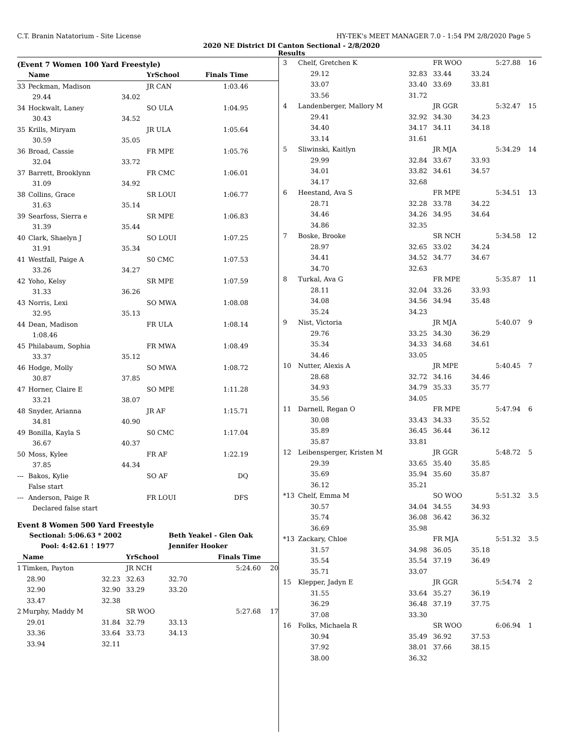C.T. Branin Natatorium - Site License HY-TEK's MEET MANAGER 7.0 - 1:54 PM 2/8/2020 Page 5
2020 NE District DI Canton Sectional - 2/8/2020
Results
(Event 7 Women 100 Yard Freestyle)
| | Name | | YrSchool | Finals Time | |
| --- | --- | --- | --- | --- | --- |
| 33 | Peckman, Madison | | JR CAN | 1:03.46 | |
| | 29.44 | 34.02 | | | |
| 34 | Hockwalt, Laney | | SO ULA | 1:04.95 | |
| | 30.43 | 34.52 | | | |
| 35 | Krills, Miryam | | JR ULA | 1:05.64 | |
| | 30.59 | 35.05 | | | |
| 36 | Broad, Cassie | | FR MPE | 1:05.76 | |
| | 32.04 | 33.72 | | | |
| 37 | Barrett, Brooklynn | | FR CMC | 1:06.01 | |
| | 31.09 | 34.92 | | | |
| 38 | Collins, Grace | | SR LOUI | 1:06.77 | |
| | 31.63 | 35.14 | | | |
| 39 | Searfoss, Sierra e | | SR MPE | 1:06.83 | |
| | 31.39 | 35.44 | | | |
| 40 | Clark, Shaelyn J | | SO LOUI | 1:07.25 | |
| | 31.91 | 35.34 | | | |
| 41 | Westfall, Paige A | | S0 CMC | 1:07.53 | |
| | 33.26 | 34.27 | | | |
| 42 | Yoho, Kelsy | | SR MPE | 1:07.59 | |
| | 31.33 | 36.26 | | | |
| 43 | Norris, Lexi | | SO MWA | 1:08.08 | |
| | 32.95 | 35.13 | | | |
| 44 | Dean, Madison | | FR ULA | 1:08.14 | |
| | 1:08.46 | | | | |
| 45 | Philabaum, Sophia | | FR MWA | 1:08.49 | |
| | 33.37 | 35.12 | | | |
| 46 | Hodge, Molly | | SO MWA | 1:08.72 | |
| | 30.87 | 37.85 | | | |
| 47 | Horner, Claire E | | SO MPE | 1:11.28 | |
| | 33.21 | 38.07 | | | |
| 48 | Snyder, Arianna | | JR AF | 1:15.71 | |
| | 34.81 | 40.90 | | | |
| 49 | Bonilla, Kayla S | | S0 CMC | 1:17.04 | |
| | 36.67 | 40.37 | | | |
| 50 | Moss, Kylee | | FR AF | 1:22.19 | |
| | 37.85 | 44.34 | | | |
| --- | Bakos, Kylie | | SO AF | DQ | |
| | False start | | | | |
| --- | Anderson, Paige R | | FR LOUI | DFS | |
| | Declared false start | | | | |
Event 8 Women 500 Yard Freestyle
| | Sectional: 5:06.63 * 2002 | | | Beth Yeakel - Glen Oak | | |
| --- | --- | --- | --- | --- | --- | --- |
| | Pool: 4:42.61 ! 1977 | | | Jennifer Hooker | | |
| | Name | | YrSchool | Finals Time | | |
| 1 | Timken, Payton | | JR NCH | | 5:24.60 | 20 |
| | 28.90 | 32.23 | 32.63 | 32.70 | | |
| | 32.90 | 32.90 | 33.29 | 33.20 | | |
| | 33.47 | 32.38 | | | | |
| 2 | Murphy, Maddy M | | SR WOO | | 5:27.68 | 17 |
| | 29.01 | 31.84 | 32.79 | 33.13 | | |
| | 33.36 | 33.64 | 33.73 | 34.13 | | |
| | 33.94 | 32.11 | | | | |
| 3 | Chelf, Gretchen K | | FR WOO | | 5:27.88 | 16 |
| | 29.12 | 32.83 | 33.44 | 33.24 | | |
| | 33.07 | 33.40 | 33.69 | 33.81 | | |
| | 33.56 | 31.72 | | | | |
| 4 | Landenberger, Mallory M | | JR GGR | | 5:32.47 | 15 |
| | 29.41 | 32.92 | 34.30 | 34.23 | | |
| | 34.40 | 34.17 | 34.11 | 34.18 | | |
| | 33.14 | 31.61 | | | | |
| 5 | Sliwinski, Kaitlyn | | JR MJA | | 5:34.29 | 14 |
| | 29.99 | 32.84 | 33.67 | 33.93 | | |
| | 34.01 | 33.82 | 34.61 | 34.57 | | |
| | 34.17 | 32.68 | | | | |
| 6 | Heestand, Ava S | | FR MPE | | 5:34.51 | 13 |
| | 28.71 | 32.28 | 33.78 | 34.22 | | |
| | 34.46 | 34.26 | 34.95 | 34.64 | | |
| | 34.86 | 32.35 | | | | |
| 7 | Boske, Brooke | | SR NCH | | 5:34.58 | 12 |
| | 28.97 | 32.65 | 33.02 | 34.24 | | |
| | 34.41 | 34.52 | 34.77 | 34.67 | | |
| | 34.70 | 32.63 | | | | |
| 8 | Turkal, Ava G | | FR MPE | | 5:35.87 | 11 |
| | 28.11 | 32.04 | 33.26 | 33.93 | | |
| | 34.08 | 34.56 | 34.94 | 35.48 | | |
| | 35.24 | 34.23 | | | | |
| 9 | Nist, Victoria | | JR MJA | | 5:40.07 | 9 |
| | 29.76 | 33.25 | 34.30 | 36.29 | | |
| | 35.34 | 34.33 | 34.68 | 34.61 | | |
| | 34.46 | 33.05 | | | | |
| 10 | Nutter, Alexis A | | JR MPE | | 5:40.45 | 7 |
| | 28.68 | 32.72 | 34.16 | 34.46 | | |
| | 34.93 | 34.79 | 35.33 | 35.77 | | |
| | 35.56 | 34.05 | | | | |
| 11 | Darnell, Regan O | | FR MPE | | 5:47.94 | 6 |
| | 30.08 | 33.43 | 34.33 | 35.52 | | |
| | 35.89 | 36.45 | 36.44 | 36.12 | | |
| | 35.87 | 33.81 | | | | |
| 12 | Leibensperger, Kristen M | | JR GGR | | 5:48.72 | 5 |
| | 29.39 | 33.65 | 35.40 | 35.85 | | |
| | 35.69 | 35.94 | 35.60 | 35.87 | | |
| | 36.12 | 35.21 | | | | |
| *13 | Chelf, Emma M | | SO WOO | | 5:51.32 | 3.5 |
| | 30.57 | 34.04 | 34.55 | 34.93 | | |
| | 35.74 | 36.08 | 36.42 | 36.32 | | |
| | 36.69 | 35.98 | | | | |
| *13 | Zackary, Chloe | | FR MJA | | 5:51.32 | 3.5 |
| | 31.57 | 34.98 | 36.05 | 35.18 | | |
| | 35.54 | 35.54 | 37.19 | 36.49 | | |
| | 35.71 | 33.07 | | | | |
| 15 | Klepper, Jadyn E | | JR GGR | | 5:54.74 | 2 |
| | 31.55 | 33.64 | 35.27 | 36.19 | | |
| | 36.29 | 36.48 | 37.19 | 37.75 | | |
| | 37.08 | 33.30 | | | | |
| 16 | Folks, Michaela R | | SR WOO | | 6:06.94 | 1 |
| | 30.94 | 35.49 | 36.92 | 37.53 | | |
| | 37.92 | 38.01 | 37.66 | 38.15 | | |
| | 38.00 | 36.32 | | | | |